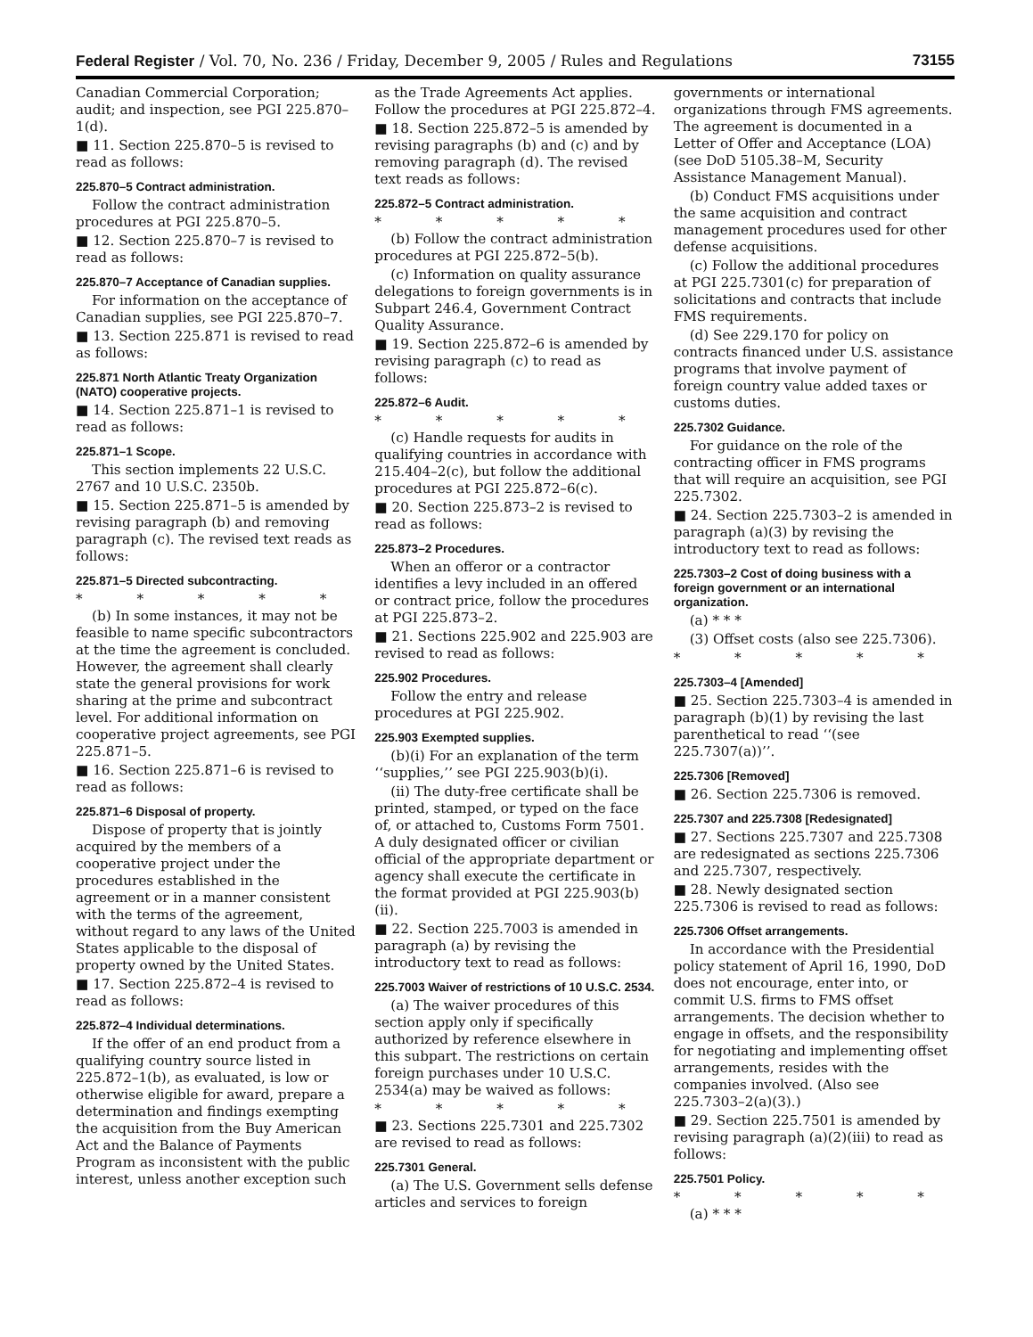Federal Register / Vol. 70, No. 236 / Friday, December 9, 2005 / Rules and Regulations 73155
Canadian Commercial Corporation; audit; and inspection, see PGI 225.870–1(d).
■ 11. Section 225.870–5 is revised to read as follows:
225.870–5 Contract administration.
Follow the contract administration procedures at PGI 225.870–5.
■ 12. Section 225.870–7 is revised to read as follows:
225.870–7 Acceptance of Canadian supplies.
For information on the acceptance of Canadian supplies, see PGI 225.870–7.
■ 13. Section 225.871 is revised to read as follows:
225.871 North Atlantic Treaty Organization (NATO) cooperative projects.
■ 14. Section 225.871–1 is revised to read as follows:
225.871–1 Scope.
This section implements 22 U.S.C. 2767 and 10 U.S.C. 2350b.
■ 15. Section 225.871–5 is amended by revising paragraph (b) and removing paragraph (c). The revised text reads as follows:
225.871–5 Directed subcontracting.
* * * * *
(b) In some instances, it may not be feasible to name specific subcontractors at the time the agreement is concluded. However, the agreement shall clearly state the general provisions for work sharing at the prime and subcontract level. For additional information on cooperative project agreements, see PGI 225.871–5.
■ 16. Section 225.871–6 is revised to read as follows:
225.871–6 Disposal of property.
Dispose of property that is jointly acquired by the members of a cooperative project under the procedures established in the agreement or in a manner consistent with the terms of the agreement, without regard to any laws of the United States applicable to the disposal of property owned by the United States.
■ 17. Section 225.872–4 is revised to read as follows:
225.872–4 Individual determinations.
If the offer of an end product from a qualifying country source listed in 225.872–1(b), as evaluated, is low or otherwise eligible for award, prepare a determination and findings exempting the acquisition from the Buy American Act and the Balance of Payments Program as inconsistent with the public interest, unless another exception such
as the Trade Agreements Act applies. Follow the procedures at PGI 225.872–4.
■ 18. Section 225.872–5 is amended by revising paragraphs (b) and (c) and by removing paragraph (d). The revised text reads as follows:
225.872–5 Contract administration.
* * * * *
(b) Follow the contract administration procedures at PGI 225.872–5(b).
(c) Information on quality assurance delegations to foreign governments is in Subpart 246.4, Government Contract Quality Assurance.
■ 19. Section 225.872–6 is amended by revising paragraph (c) to read as follows:
225.872–6 Audit.
* * * * *
(c) Handle requests for audits in qualifying countries in accordance with 215.404–2(c), but follow the additional procedures at PGI 225.872–6(c).
■ 20. Section 225.873–2 is revised to read as follows:
225.873–2 Procedures.
When an offeror or a contractor identifies a levy included in an offered or contract price, follow the procedures at PGI 225.873–2.
■ 21. Sections 225.902 and 225.903 are revised to read as follows:
225.902 Procedures.
Follow the entry and release procedures at PGI 225.902.
225.903 Exempted supplies.
(b)(i) For an explanation of the term ‘‘supplies,’’ see PGI 225.903(b)(i).
(ii) The duty-free certificate shall be printed, stamped, or typed on the face of, or attached to, Customs Form 7501. A duly designated officer or civilian official of the appropriate department or agency shall execute the certificate in the format provided at PGI 225.903(b)(ii).
■ 22. Section 225.7003 is amended in paragraph (a) by revising the introductory text to read as follows:
225.7003 Waiver of restrictions of 10 U.S.C. 2534.
(a) The waiver procedures of this section apply only if specifically authorized by reference elsewhere in this subpart. The restrictions on certain foreign purchases under 10 U.S.C. 2534(a) may be waived as follows:
* * * * *
■ 23. Sections 225.7301 and 225.7302 are revised to read as follows:
225.7301 General.
(a) The U.S. Government sells defense articles and services to foreign
governments or international organizations through FMS agreements. The agreement is documented in a Letter of Offer and Acceptance (LOA) (see DoD 5105.38–M, Security Assistance Management Manual).
(b) Conduct FMS acquisitions under the same acquisition and contract management procedures used for other defense acquisitions.
(c) Follow the additional procedures at PGI 225.7301(c) for preparation of solicitations and contracts that include FMS requirements.
(d) See 229.170 for policy on contracts financed under U.S. assistance programs that involve payment of foreign country value added taxes or customs duties.
225.7302 Guidance.
For guidance on the role of the contracting officer in FMS programs that will require an acquisition, see PGI 225.7302.
■ 24. Section 225.7303–2 is amended in paragraph (a)(3) by revising the introductory text to read as follows:
225.7303–2 Cost of doing business with a foreign government or an international organization.
(a) * * *
(3) Offset costs (also see 225.7306).
* * * * *
225.7303–4 [Amended]
■ 25. Section 225.7303–4 is amended in paragraph (b)(1) by revising the last parenthetical to read ‘‘(see 225.7307(a))’’.
225.7306 [Removed]
■ 26. Section 225.7306 is removed.
225.7307 and 225.7308 [Redesignated]
■ 27. Sections 225.7307 and 225.7308 are redesignated as sections 225.7306 and 225.7307, respectively.
■ 28. Newly designated section 225.7306 is revised to read as follows:
225.7306 Offset arrangements.
In accordance with the Presidential policy statement of April 16, 1990, DoD does not encourage, enter into, or commit U.S. firms to FMS offset arrangements. The decision whether to engage in offsets, and the responsibility for negotiating and implementing offset arrangements, resides with the companies involved. (Also see 225.7303–2(a)(3).)
■ 29. Section 225.7501 is amended by revising paragraph (a)(2)(iii) to read as follows:
225.7501 Policy.
* * * * *
(a) * * *